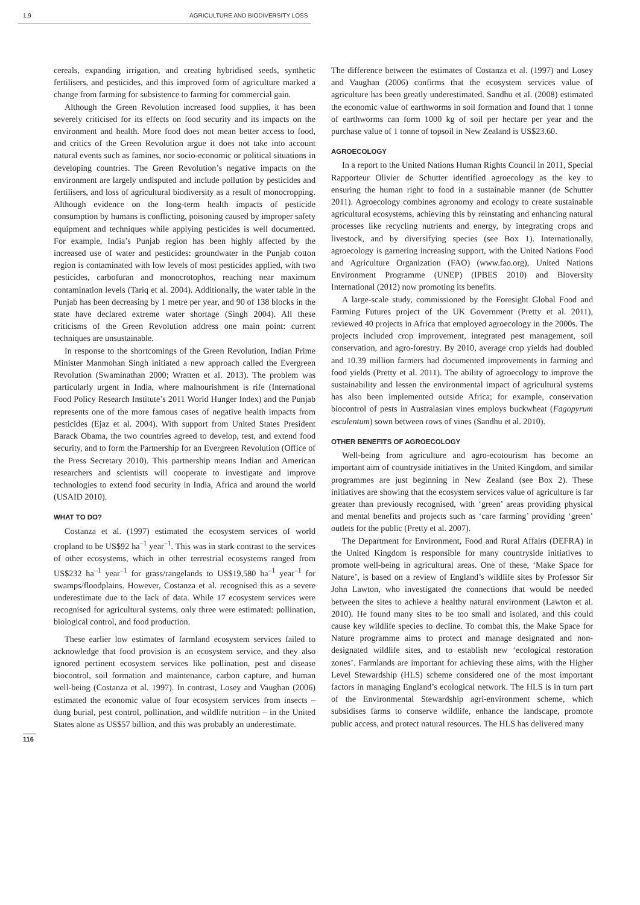1.9 AGRICULTURE AND BIODIVERSITY LOSS
cereals, expanding irrigation, and creating hybridised seeds, synthetic fertilisers, and pesticides, and this improved form of agriculture marked a change from farming for subsistence to farming for commercial gain.
Although the Green Revolution increased food supplies, it has been severely criticised for its effects on food security and its impacts on the environment and health. More food does not mean better access to food, and critics of the Green Revolution argue it does not take into account natural events such as famines, nor socio-economic or political situations in developing countries. The Green Revolution’s negative impacts on the environment are largely undisputed and include pollution by pesticides and fertilisers, and loss of agricultural biodiversity as a result of monocropping. Although evidence on the long-term health impacts of pesticide consumption by humans is conflicting, poisoning caused by improper safety equipment and techniques while applying pesticides is well documented. For example, India’s Punjab region has been highly affected by the increased use of water and pesticides: groundwater in the Punjab cotton region is contaminated with low levels of most pesticides applied, with two pesticides, carbofuran and monocrotophos, reaching near maximum contamination levels (Tariq et al. 2004). Additionally, the water table in the Punjab has been decreasing by 1 metre per year, and 90 of 138 blocks in the state have declared extreme water shortage (Singh 2004). All these criticisms of the Green Revolution address one main point: current techniques are unsustainable.
In response to the shortcomings of the Green Revolution, Indian Prime Minister Manmohan Singh initiated a new approach called the Evergreen Revolution (Swaminathan 2000; Wratten et al. 2013). The problem was particularly urgent in India, where malnourishment is rife (International Food Policy Research Institute’s 2011 World Hunger Index) and the Punjab represents one of the more famous cases of negative health impacts from pesticides (Ejaz et al. 2004). With support from United States President Barack Obama, the two countries agreed to develop, test, and extend food security, and to form the Partnership for an Evergreen Revolution (Office of the Press Secretary 2010). This partnership means Indian and American researchers and scientists will cooperate to investigate and improve technologies to extend food security in India, Africa and around the world (USAID 2010).
WHAT TO DO?
Costanza et al. (1997) estimated the ecosystem services of world cropland to be US$92 ha<sup>–1</sup> year<sup>–1</sup>. This was in stark contrast to the services of other ecosystems, which in other terrestrial ecosystems ranged from US$232 ha<sup>–1</sup> year<sup>–1</sup> for grass/rangelands to US$19,580 ha<sup>–1</sup> year<sup>–1</sup> for swamps/floodplains. However, Costanza et al. recognised this as a severe underestimate due to the lack of data. While 17 ecosystem services were recognised for agricultural systems, only three were estimated: pollination, biological control, and food production.
These earlier low estimates of farmland ecosystem services failed to acknowledge that food provision is an ecosystem service, and they also ignored pertinent ecosystem services like pollination, pest and disease biocontrol, soil formation and maintenance, carbon capture, and human well-being (Costanza et al. 1997). In contrast, Losey and Vaughan (2006) estimated the economic value of four ecosystem services from insects – dung burial, pest control, pollination, and wildlife nutrition – in the United States alone as US$57 billion, and this was probably an underestimate.
The difference between the estimates of Costanza et al. (1997) and Losey and Vaughan (2006) confirms that the ecosystem services value of agriculture has been greatly underestimated. Sandhu et al. (2008) estimated the economic value of earthworms in soil formation and found that 1 tonne of earthworms can form 1000 kg of soil per hectare per year and the purchase value of 1 tonne of topsoil in New Zealand is US$23.60.
AGROECOLOGY
In a report to the United Nations Human Rights Council in 2011, Special Rapporteur Olivier de Schutter identified agroecology as the key to ensuring the human right to food in a sustainable manner (de Schutter 2011). Agroecology combines agronomy and ecology to create sustainable agricultural ecosystems, achieving this by reinstating and enhancing natural processes like recycling nutrients and energy, by integrating crops and livestock, and by diversifying species (see Box 1). Internationally, agroecology is garnering increasing support, with the United Nations Food and Agriculture Organization (FAO) (www.fao.org), United Nations Environment Programme (UNEP) (IPBES 2010) and Bioversity International (2012) now promoting its benefits.
A large-scale study, commissioned by the Foresight Global Food and Farming Futures project of the UK Government (Pretty et al. 2011), reviewed 40 projects in Africa that employed agroecology in the 2000s. The projects included crop improvement, integrated pest management, soil conservation, and agro-forestry. By 2010, average crop yields had doubled and 10.39 million farmers had documented improvements in farming and food yields (Pretty et al. 2011). The ability of agroecology to improve the sustainability and lessen the environmental impact of agricultural systems has also been implemented outside Africa; for example, conservation biocontrol of pests in Australasian vines employs buckwheat (Fagopyrum esculentum) sown between rows of vines (Sandhu et al. 2010).
OTHER BENEFITS OF AGROECOLOGY
Well-being from agriculture and agro-ecotourism has become an important aim of countryside initiatives in the United Kingdom, and similar programmes are just beginning in New Zealand (see Box 2). These initiatives are showing that the ecosystem services value of agriculture is far greater than previously recognised, with ‘green’ areas providing physical and mental benefits and projects such as ‘care farming’ providing ‘green’ outlets for the public (Pretty et al. 2007).
The Department for Environment, Food and Rural Affairs (DEFRA) in the United Kingdom is responsible for many countryside initiatives to promote well-being in agricultural areas. One of these, ‘Make Space for Nature’, is based on a review of England’s wildlife sites by Professor Sir John Lawton, who investigated the connections that would be needed between the sites to achieve a healthy natural environment (Lawton et al. 2010). He found many sites to be too small and isolated, and this could cause key wildlife species to decline. To combat this, the Make Space for Nature programme aims to protect and manage designated and non-designated wildlife sites, and to establish new ‘ecological restoration zones’. Farmlands are important for achieving these aims, with the Higher Level Stewardship (HLS) scheme considered one of the most important factors in managing England’s ecological network. The HLS is in turn part of the Environmental Stewardship agri-environment scheme, which subsidises farms to conserve wildlife, enhance the landscape, promote public access, and protect natural resources. The HLS has delivered many
116